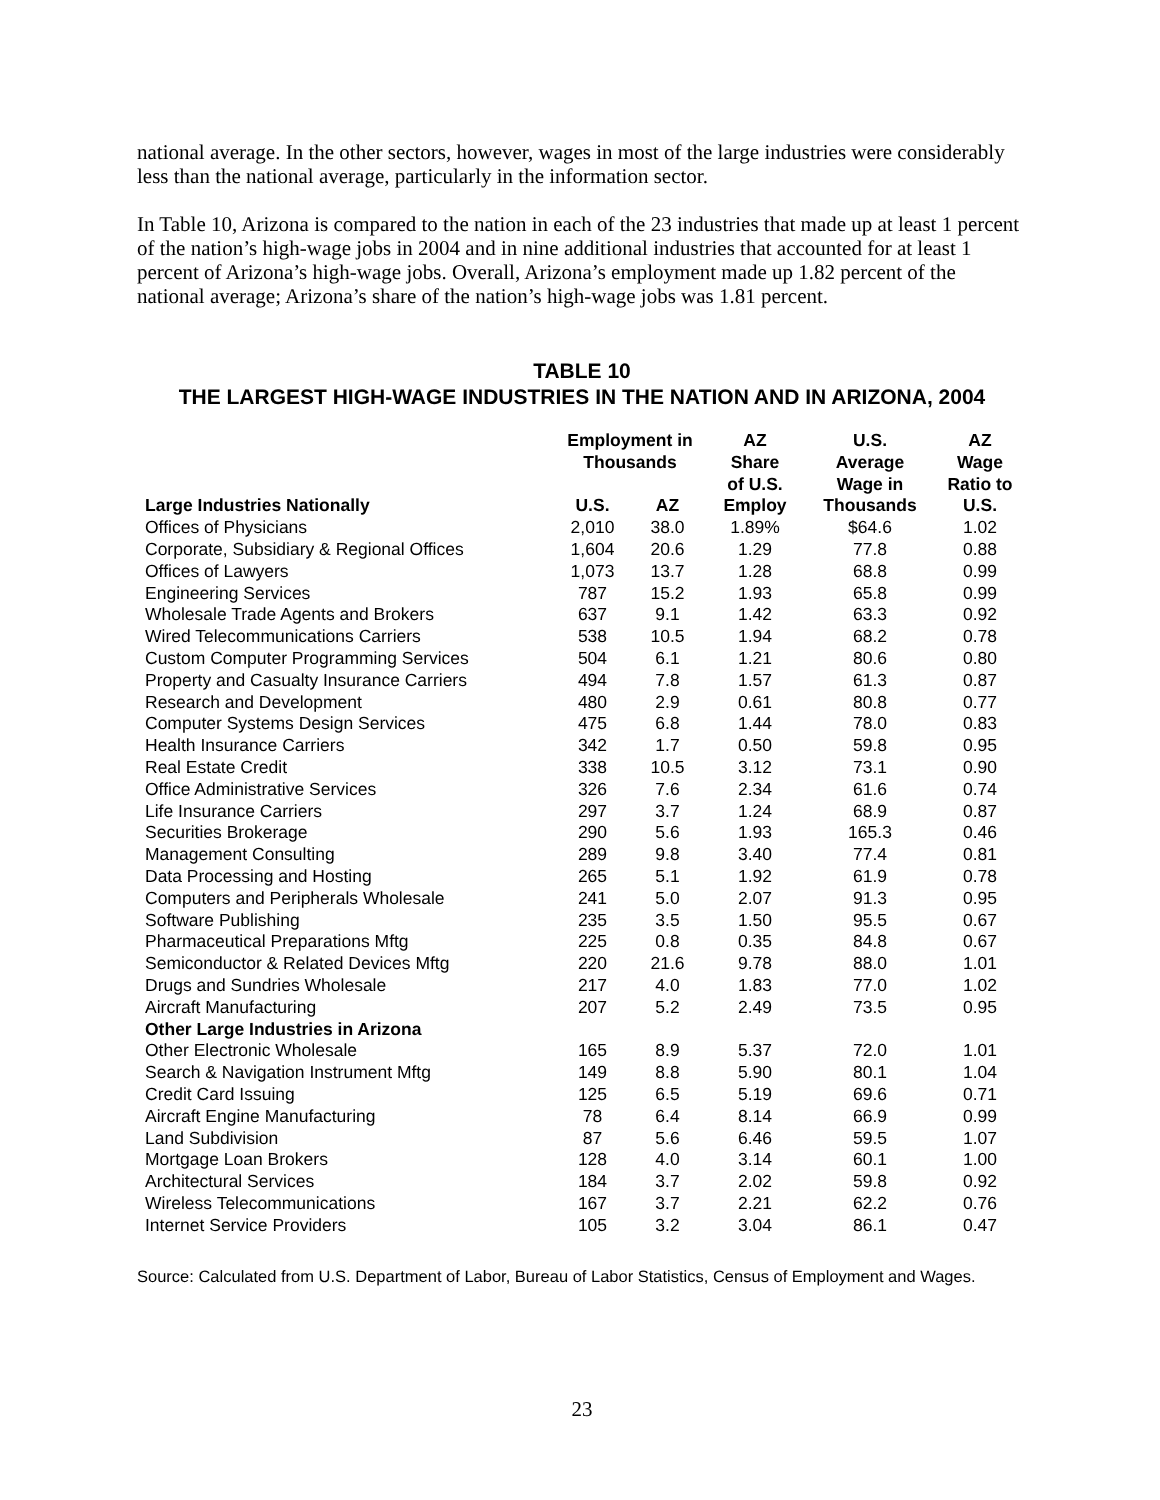national average. In the other sectors, however, wages in most of the large industries were considerably less than the national average, particularly in the information sector.
In Table 10, Arizona is compared to the nation in each of the 23 industries that made up at least 1 percent of the nation’s high-wage jobs in 2004 and in nine additional industries that accounted for at least 1 percent of Arizona’s high-wage jobs. Overall, Arizona’s employment made up 1.82 percent of the national average; Arizona’s share of the nation’s high-wage jobs was 1.81 percent.
TABLE 10
THE LARGEST HIGH-WAGE INDUSTRIES IN THE NATION AND IN ARIZONA, 2004
| | Employment in Thousands | | AZ Share of U.S. Employ | U.S. Average Wage in Thousands | AZ Wage Ratio to U.S. |
| --- | --- | --- | --- | --- | --- |
| Large Industries Nationally | U.S. | AZ | | | |
| Offices of Physicians | 2,010 | 38.0 | 1.89% | $64.6 | 1.02 |
| Corporate, Subsidiary & Regional Offices | 1,604 | 20.6 | 1.29 | 77.8 | 0.88 |
| Offices of Lawyers | 1,073 | 13.7 | 1.28 | 68.8 | 0.99 |
| Engineering Services | 787 | 15.2 | 1.93 | 65.8 | 0.99 |
| Wholesale Trade Agents and Brokers | 637 | 9.1 | 1.42 | 63.3 | 0.92 |
| Wired Telecommunications Carriers | 538 | 10.5 | 1.94 | 68.2 | 0.78 |
| Custom Computer Programming Services | 504 | 6.1 | 1.21 | 80.6 | 0.80 |
| Property and Casualty Insurance Carriers | 494 | 7.8 | 1.57 | 61.3 | 0.87 |
| Research and Development | 480 | 2.9 | 0.61 | 80.8 | 0.77 |
| Computer Systems Design Services | 475 | 6.8 | 1.44 | 78.0 | 0.83 |
| Health Insurance Carriers | 342 | 1.7 | 0.50 | 59.8 | 0.95 |
| Real Estate Credit | 338 | 10.5 | 3.12 | 73.1 | 0.90 |
| Office Administrative Services | 326 | 7.6 | 2.34 | 61.6 | 0.74 |
| Life Insurance Carriers | 297 | 3.7 | 1.24 | 68.9 | 0.87 |
| Securities Brokerage | 290 | 5.6 | 1.93 | 165.3 | 0.46 |
| Management Consulting | 289 | 9.8 | 3.40 | 77.4 | 0.81 |
| Data Processing and Hosting | 265 | 5.1 | 1.92 | 61.9 | 0.78 |
| Computers and Peripherals Wholesale | 241 | 5.0 | 2.07 | 91.3 | 0.95 |
| Software Publishing | 235 | 3.5 | 1.50 | 95.5 | 0.67 |
| Pharmaceutical Preparations Mftg | 225 | 0.8 | 0.35 | 84.8 | 0.67 |
| Semiconductor & Related Devices Mftg | 220 | 21.6 | 9.78 | 88.0 | 1.01 |
| Drugs and Sundries Wholesale | 217 | 4.0 | 1.83 | 77.0 | 1.02 |
| Aircraft Manufacturing | 207 | 5.2 | 2.49 | 73.5 | 0.95 |
| Other Large Industries in Arizona | | | | | |
| Other Electronic Wholesale | 165 | 8.9 | 5.37 | 72.0 | 1.01 |
| Search & Navigation Instrument Mftg | 149 | 8.8 | 5.90 | 80.1 | 1.04 |
| Credit Card Issuing | 125 | 6.5 | 5.19 | 69.6 | 0.71 |
| Aircraft Engine Manufacturing | 78 | 6.4 | 8.14 | 66.9 | 0.99 |
| Land Subdivision | 87 | 5.6 | 6.46 | 59.5 | 1.07 |
| Mortgage Loan Brokers | 128 | 4.0 | 3.14 | 60.1 | 1.00 |
| Architectural Services | 184 | 3.7 | 2.02 | 59.8 | 0.92 |
| Wireless Telecommunications | 167 | 3.7 | 2.21 | 62.2 | 0.76 |
| Internet Service Providers | 105 | 3.2 | 3.04 | 86.1 | 0.47 |
Source: Calculated from U.S. Department of Labor, Bureau of Labor Statistics, Census of Employment and Wages.
23